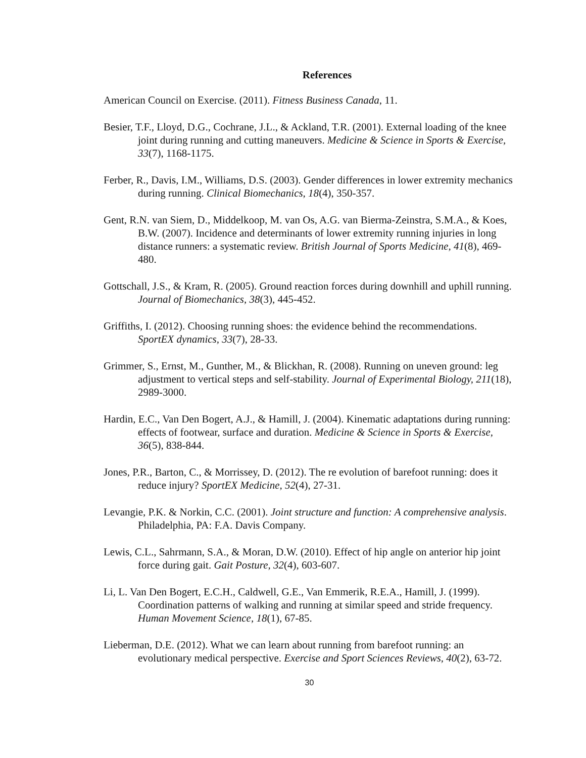References
American Council on Exercise. (2011). Fitness Business Canada, 11.
Besier, T.F., Lloyd, D.G., Cochrane, J.L., & Ackland, T.R. (2001). External loading of the knee joint during running and cutting maneuvers. Medicine & Science in Sports & Exercise, 33(7), 1168-1175.
Ferber, R., Davis, I.M., Williams, D.S. (2003). Gender differences in lower extremity mechanics during running. Clinical Biomechanics, 18(4), 350-357.
Gent, R.N. van Siem, D., Middelkoop, M. van Os, A.G. van Bierma-Zeinstra, S.M.A., & Koes, B.W. (2007). Incidence and determinants of lower extremity running injuries in long distance runners: a systematic review. British Journal of Sports Medicine, 41(8), 469-480.
Gottschall, J.S., & Kram, R. (2005). Ground reaction forces during downhill and uphill running. Journal of Biomechanics, 38(3), 445-452.
Griffiths, I. (2012). Choosing running shoes: the evidence behind the recommendations. SportEX dynamics, 33(7), 28-33.
Grimmer, S., Ernst, M., Gunther, M., & Blickhan, R. (2008). Running on uneven ground: leg adjustment to vertical steps and self-stability. Journal of Experimental Biology, 211(18), 2989-3000.
Hardin, E.C., Van Den Bogert, A.J., & Hamill, J. (2004). Kinematic adaptations during running: effects of footwear, surface and duration. Medicine & Science in Sports & Exercise, 36(5), 838-844.
Jones, P.R., Barton, C., & Morrissey, D. (2012). The re evolution of barefoot running: does it reduce injury? SportEX Medicine, 52(4), 27-31.
Levangie, P.K. & Norkin, C.C. (2001). Joint structure and function: A comprehensive analysis. Philadelphia, PA: F.A. Davis Company.
Lewis, C.L., Sahrmann, S.A., & Moran, D.W. (2010). Effect of hip angle on anterior hip joint force during gait. Gait Posture, 32(4), 603-607.
Li, L. Van Den Bogert, E.C.H., Caldwell, G.E., Van Emmerik, R.E.A., Hamill, J. (1999). Coordination patterns of walking and running at similar speed and stride frequency. Human Movement Science, 18(1), 67-85.
Lieberman, D.E. (2012). What we can learn about running from barefoot running: an evolutionary medical perspective. Exercise and Sport Sciences Reviews, 40(2), 63-72.
30